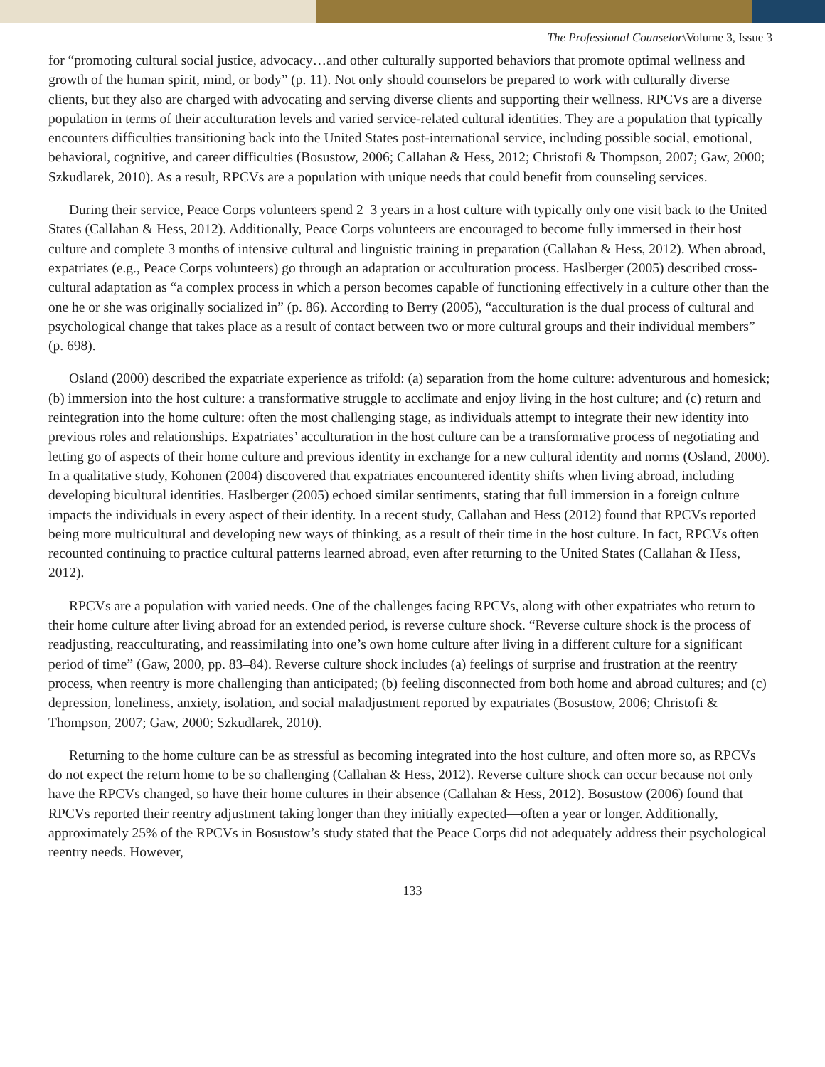The Professional Counselor\Volume 3, Issue 3
for “promoting cultural social justice, advocacy…and other culturally supported behaviors that promote optimal wellness and growth of the human spirit, mind, or body” (p. 11). Not only should counselors be prepared to work with culturally diverse clients, but they also are charged with advocating and serving diverse clients and supporting their wellness. RPCVs are a diverse population in terms of their acculturation levels and varied service-related cultural identities. They are a population that typically encounters difficulties transitioning back into the United States post-international service, including possible social, emotional, behavioral, cognitive, and career difficulties (Bosustow, 2006; Callahan & Hess, 2012; Christofi & Thompson, 2007; Gaw, 2000; Szkudlarek, 2010). As a result, RPCVs are a population with unique needs that could benefit from counseling services.
During their service, Peace Corps volunteers spend 2–3 years in a host culture with typically only one visit back to the United States (Callahan & Hess, 2012). Additionally, Peace Corps volunteers are encouraged to become fully immersed in their host culture and complete 3 months of intensive cultural and linguistic training in preparation (Callahan & Hess, 2012). When abroad, expatriates (e.g., Peace Corps volunteers) go through an adaptation or acculturation process. Haslberger (2005) described cross-cultural adaptation as “a complex process in which a person becomes capable of functioning effectively in a culture other than the one he or she was originally socialized in” (p. 86). According to Berry (2005), “acculturation is the dual process of cultural and psychological change that takes place as a result of contact between two or more cultural groups and their individual members” (p. 698).
Osland (2000) described the expatriate experience as trifold: (a) separation from the home culture: adventurous and homesick; (b) immersion into the host culture: a transformative struggle to acclimate and enjoy living in the host culture; and (c) return and reintegration into the home culture: often the most challenging stage, as individuals attempt to integrate their new identity into previous roles and relationships. Expatriates’ acculturation in the host culture can be a transformative process of negotiating and letting go of aspects of their home culture and previous identity in exchange for a new cultural identity and norms (Osland, 2000). In a qualitative study, Kohonen (2004) discovered that expatriates encountered identity shifts when living abroad, including developing bicultural identities. Haslberger (2005) echoed similar sentiments, stating that full immersion in a foreign culture impacts the individuals in every aspect of their identity. In a recent study, Callahan and Hess (2012) found that RPCVs reported being more multicultural and developing new ways of thinking, as a result of their time in the host culture. In fact, RPCVs often recounted continuing to practice cultural patterns learned abroad, even after returning to the United States (Callahan & Hess, 2012).
RPCVs are a population with varied needs. One of the challenges facing RPCVs, along with other expatriates who return to their home culture after living abroad for an extended period, is reverse culture shock. “Reverse culture shock is the process of readjusting, reacculturating, and reassimilating into one’s own home culture after living in a different culture for a significant period of time” (Gaw, 2000, pp. 83–84). Reverse culture shock includes (a) feelings of surprise and frustration at the reentry process, when reentry is more challenging than anticipated; (b) feeling disconnected from both home and abroad cultures; and (c) depression, loneliness, anxiety, isolation, and social maladjustment reported by expatriates (Bosustow, 2006; Christofi & Thompson, 2007; Gaw, 2000; Szkudlarek, 2010).
Returning to the home culture can be as stressful as becoming integrated into the host culture, and often more so, as RPCVs do not expect the return home to be so challenging (Callahan & Hess, 2012). Reverse culture shock can occur because not only have the RPCVs changed, so have their home cultures in their absence (Callahan & Hess, 2012). Bosustow (2006) found that RPCVs reported their reentry adjustment taking longer than they initially expected—often a year or longer. Additionally, approximately 25% of the RPCVs in Bosustow’s study stated that the Peace Corps did not adequately address their psychological reentry needs. However,
133